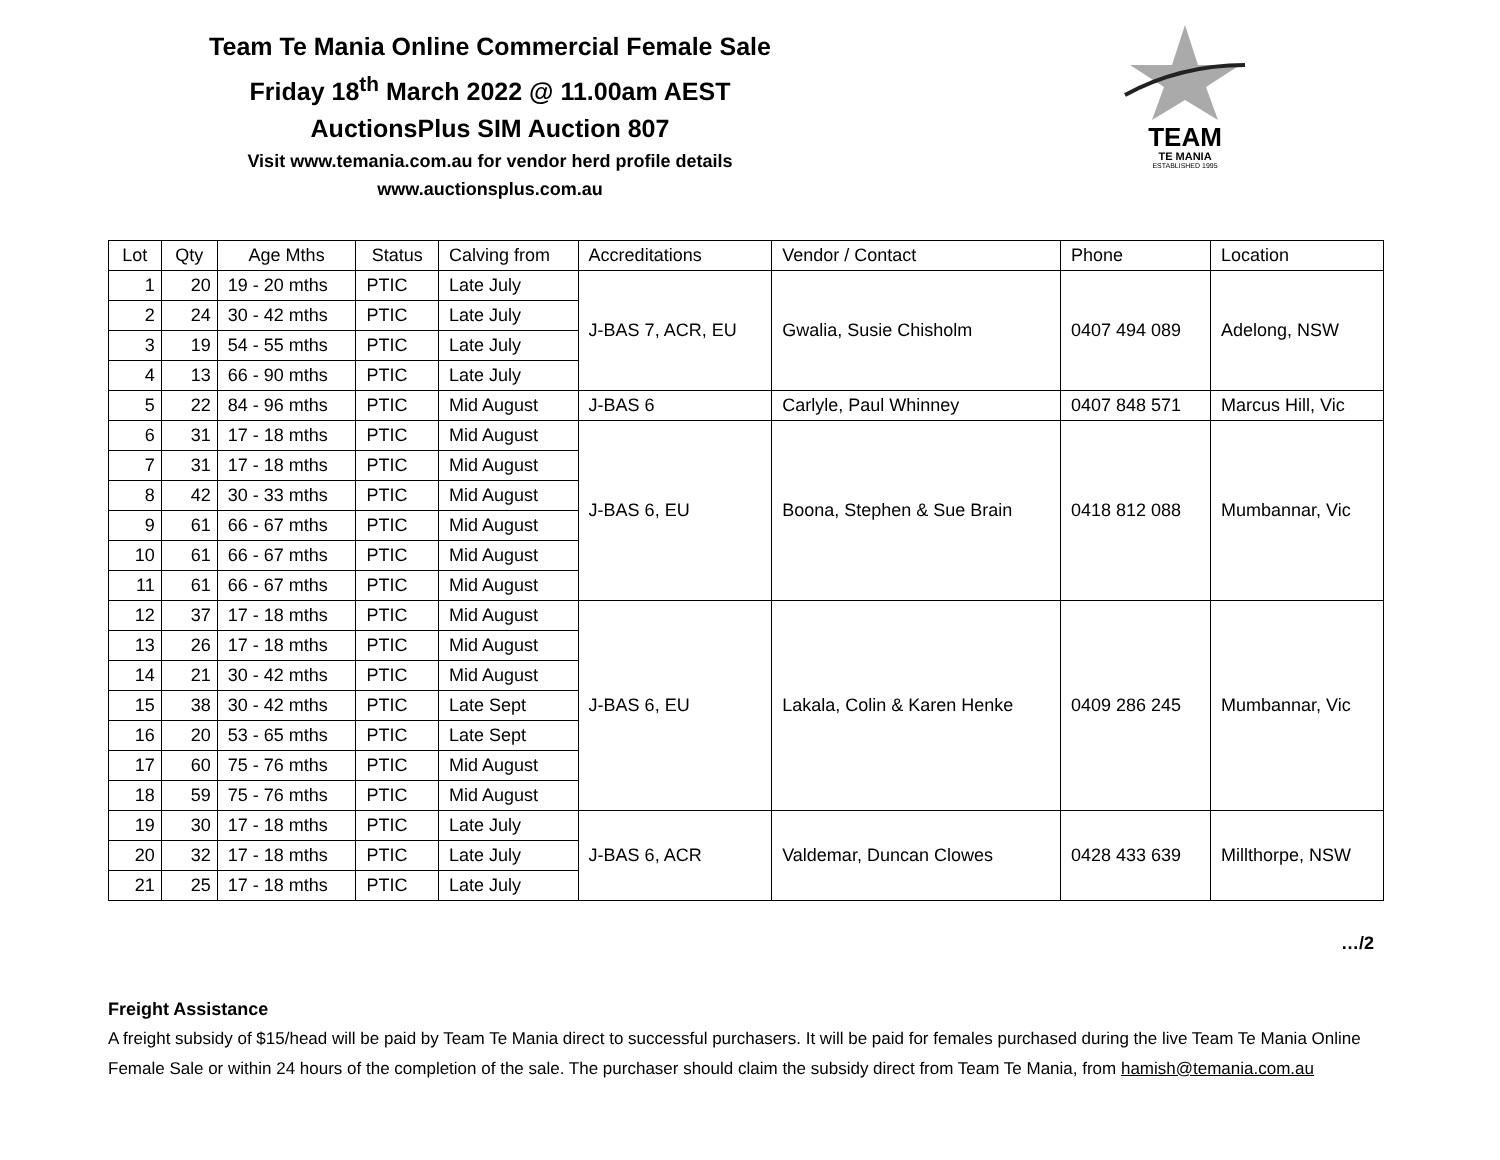Team Te Mania Online Commercial Female Sale
Friday 18<sup>th</sup> March 2022 @ 11.00am AEST
AuctionsPlus SIM Auction 807
Visit www.temania.com.au for vendor herd profile details
www.auctionsplus.com.au
TEAM
TE MANIA
ESTABLISHED 1995
| Lot | Qty | Age Mths | Status | Calving from | Accreditations | Vendor / Contact | Phone | Location |
| --- | --- | --- | --- | --- | --- | --- | --- | --- |
| 1 | 20 | 19 - 20 mths | PTIC | Late July | J-BAS 7, ACR, EU | Gwalia, Susie Chisholm | 0407 494 089 | Adelong, NSW |
| 2 | 24 | 30 - 42 mths | PTIC | Late July | | | | |
| 3 | 19 | 54 - 55 mths | PTIC | Late July | | | | |
| 4 | 13 | 66 - 90 mths | PTIC | Late July | | | | |
| 5 | 22 | 84 - 96 mths | PTIC | Mid August | J-BAS 6 | Carlyle, Paul Whinney | 0407 848 571 | Marcus Hill, Vic |
| 6 | 31 | 17 - 18 mths | PTIC | Mid August | J-BAS 6, EU | Boona, Stephen & Sue Brain | 0418 812 088 | Mumbannar, Vic |
| 7 | 31 | 17 - 18 mths | PTIC | Mid August | | | | |
| 8 | 42 | 30 - 33 mths | PTIC | Mid August | | | | |
| 9 | 61 | 66 - 67 mths | PTIC | Mid August | | | | |
| 10 | 61 | 66 - 67 mths | PTIC | Mid August | | | | |
| 11 | 61 | 66 - 67 mths | PTIC | Mid August | | | | |
| 12 | 37 | 17 - 18 mths | PTIC | Mid August | J-BAS 6, EU | Lakala, Colin & Karen Henke | 0409 286 245 | Mumbannar, Vic |
| 13 | 26 | 17 - 18 mths | PTIC | Mid August | | | | |
| 14 | 21 | 30 - 42 mths | PTIC | Mid August | | | | |
| 15 | 38 | 30 - 42 mths | PTIC | Late Sept | | | | |
| 16 | 20 | 53 - 65 mths | PTIC | Late Sept | | | | |
| 17 | 60 | 75 - 76 mths | PTIC | Mid August | | | | |
| 18 | 59 | 75 - 76 mths | PTIC | Mid August | | | | |
| 19 | 30 | 17 - 18 mths | PTIC | Late July | J-BAS 6, ACR | Valdemar, Duncan Clowes | 0428 433 639 | Millthorpe, NSW |
| 20 | 32 | 17 - 18 mths | PTIC | Late July | | | | |
| 21 | 25 | 17 - 18 mths | PTIC | Late July | | | | |
…/2
Freight Assistance
A freight subsidy of $15/head will be paid by Team Te Mania direct to successful purchasers. It will be paid for females purchased during the live Team Te Mania Online Female Sale or within 24 hours of the completion of the sale. The purchaser should claim the subsidy direct from Team Te Mania, from hamish@temania.com.au